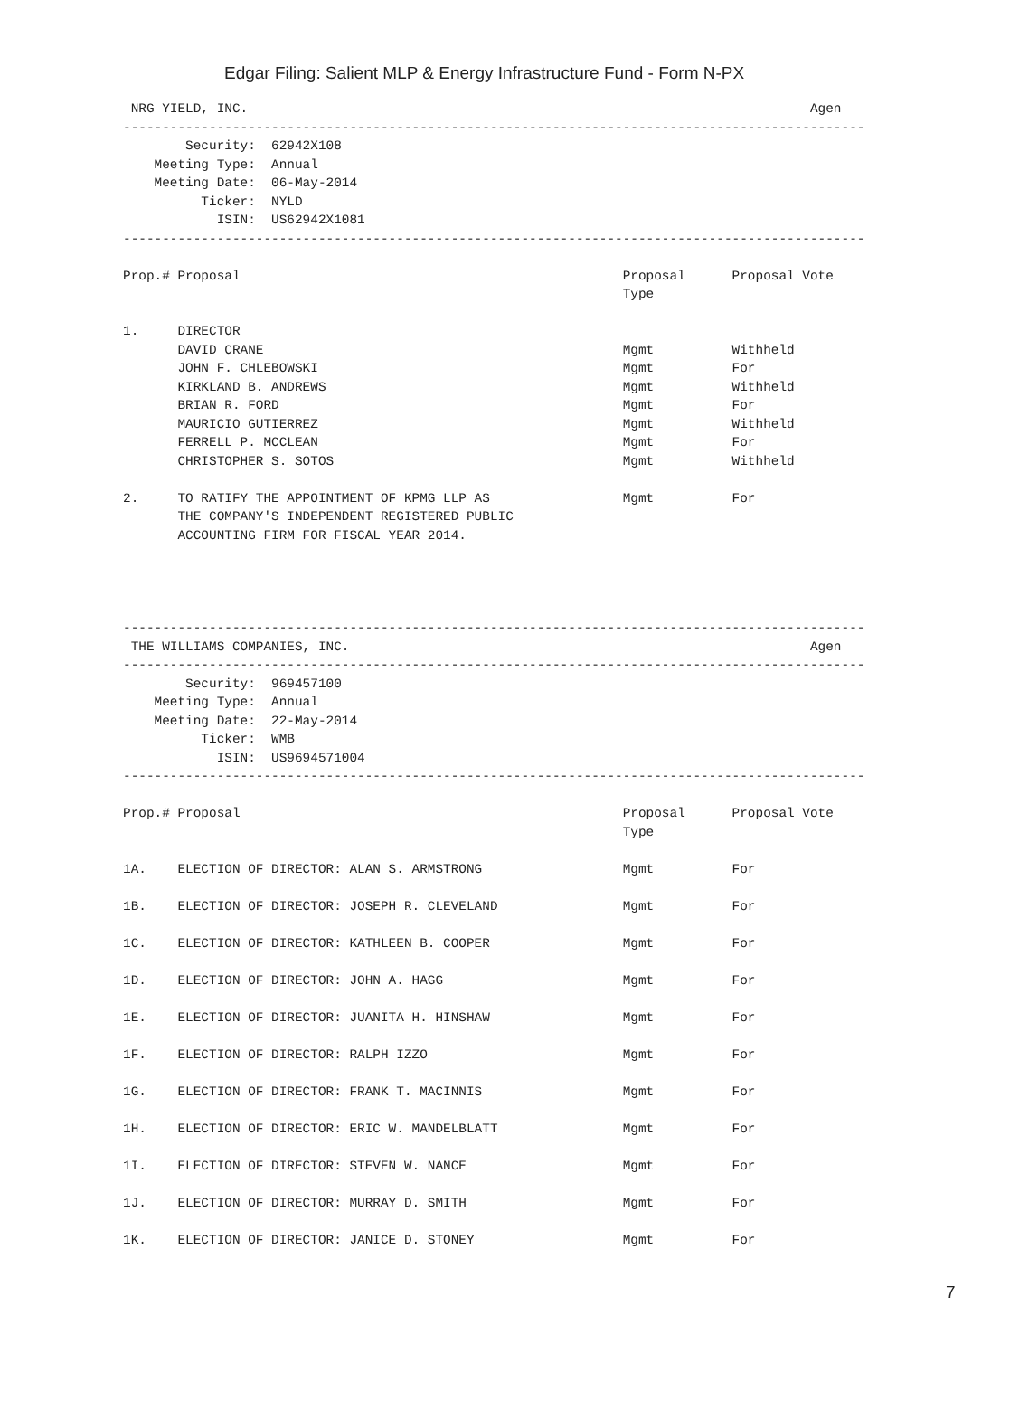Edgar Filing: Salient MLP & Energy Infrastructure Fund - Form N-PX
 NRG YIELD, INC.                                                                        Agen
-----------------------------------------------------------------------------------------------
        Security:  62942X108
    Meeting Type:  Annual
    Meeting Date:  06-May-2014
          Ticker:  NYLD
            ISIN:  US62942X1081
-----------------------------------------------------------------------------------------------

Prop.# Proposal                                                 Proposal      Proposal Vote
                                                                Type

1.     DIRECTOR
       DAVID CRANE                                              Mgmt          Withheld
       JOHN F. CHLEBOWSKI                                       Mgmt          For
       KIRKLAND B. ANDREWS                                      Mgmt          Withheld
       BRIAN R. FORD                                            Mgmt          For
       MAURICIO GUTIERREZ                                       Mgmt          Withheld
       FERRELL P. MCCLEAN                                       Mgmt          For
       CHRISTOPHER S. SOTOS                                     Mgmt          Withheld

2.     TO RATIFY THE APPOINTMENT OF KPMG LLP AS                 Mgmt          For
       THE COMPANY'S INDEPENDENT REGISTERED PUBLIC
       ACCOUNTING FIRM FOR FISCAL YEAR 2014.




-----------------------------------------------------------------------------------------------
 THE WILLIAMS COMPANIES, INC.                                                           Agen
-----------------------------------------------------------------------------------------------
        Security:  969457100
    Meeting Type:  Annual
    Meeting Date:  22-May-2014
          Ticker:  WMB
            ISIN:  US9694571004
-----------------------------------------------------------------------------------------------

Prop.# Proposal                                                 Proposal      Proposal Vote
                                                                Type

1A.    ELECTION OF DIRECTOR: ALAN S. ARMSTRONG                  Mgmt          For

1B.    ELECTION OF DIRECTOR: JOSEPH R. CLEVELAND                Mgmt          For

1C.    ELECTION OF DIRECTOR: KATHLEEN B. COOPER                 Mgmt          For

1D.    ELECTION OF DIRECTOR: JOHN A. HAGG                       Mgmt          For

1E.    ELECTION OF DIRECTOR: JUANITA H. HINSHAW                 Mgmt          For

1F.    ELECTION OF DIRECTOR: RALPH IZZO                         Mgmt          For

1G.    ELECTION OF DIRECTOR: FRANK T. MACINNIS                  Mgmt          For

1H.    ELECTION OF DIRECTOR: ERIC W. MANDELBLATT                Mgmt          For

1I.    ELECTION OF DIRECTOR: STEVEN W. NANCE                    Mgmt          For

1J.    ELECTION OF DIRECTOR: MURRAY D. SMITH                    Mgmt          For

1K.    ELECTION OF DIRECTOR: JANICE D. STONEY                   Mgmt          For
7